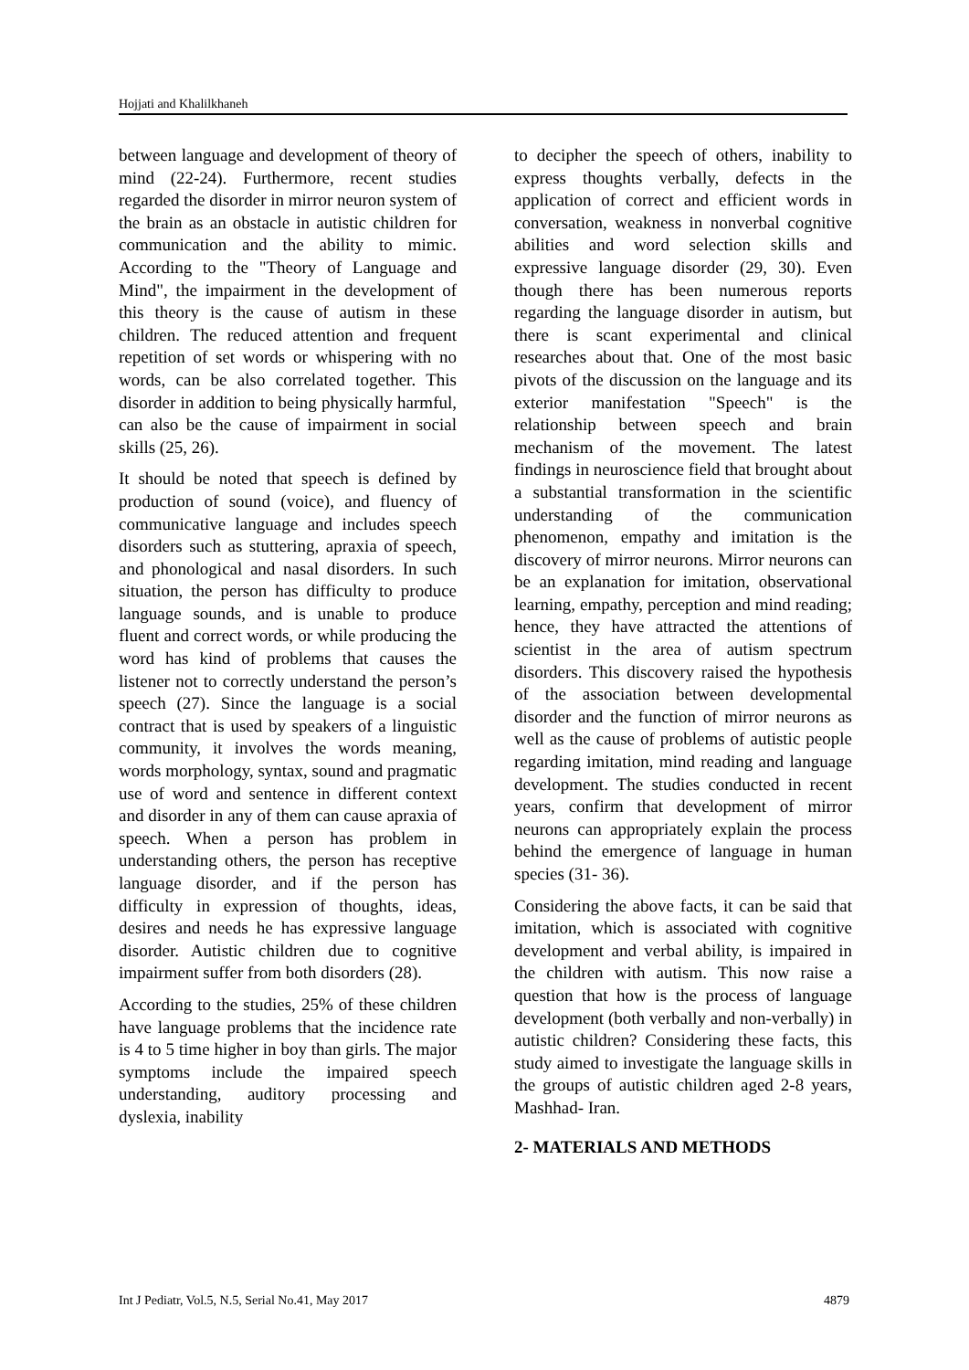Hojjati and Khalilkhaneh
between language and development of theory of mind (22-24). Furthermore, recent studies regarded the disorder in mirror neuron system of the brain as an obstacle in autistic children for communication and the ability to mimic. According to the "Theory of Language and Mind", the impairment in the development of this theory is the cause of autism in these children. The reduced attention and frequent repetition of set words or whispering with no words, can be also correlated together. This disorder in addition to being physically harmful, can also be the cause of impairment in social skills (25, 26).
It should be noted that speech is defined by production of sound (voice), and fluency of communicative language and includes speech disorders such as stuttering, apraxia of speech, and phonological and nasal disorders. In such situation, the person has difficulty to produce language sounds, and is unable to produce fluent and correct words, or while producing the word has kind of problems that causes the listener not to correctly understand the person’s speech (27). Since the language is a social contract that is used by speakers of a linguistic community, it involves the words meaning, words morphology, syntax, sound and pragmatic use of word and sentence in different context and disorder in any of them can cause apraxia of speech. When a person has problem in understanding others, the person has receptive language disorder, and if the person has difficulty in expression of thoughts, ideas, desires and needs he has expressive language disorder. Autistic children due to cognitive impairment suffer from both disorders (28).
According to the studies, 25% of these children have language problems that the incidence rate is 4 to 5 time higher in boy than girls. The major symptoms include the impaired speech understanding, auditory processing and dyslexia, inability
to decipher the speech of others, inability to express thoughts verbally, defects in the application of correct and efficient words in conversation, weakness in nonverbal cognitive abilities and word selection skills and expressive language disorder (29, 30). Even though there has been numerous reports regarding the language disorder in autism, but there is scant experimental and clinical researches about that. One of the most basic pivots of the discussion on the language and its exterior manifestation "Speech" is the relationship between speech and brain mechanism of the movement. The latest findings in neuroscience field that brought about a substantial transformation in the scientific understanding of the communication phenomenon, empathy and imitation is the discovery of mirror neurons. Mirror neurons can be an explanation for imitation, observational learning, empathy, perception and mind reading; hence, they have attracted the attentions of scientist in the area of autism spectrum disorders. This discovery raised the hypothesis of the association between developmental disorder and the function of mirror neurons as well as the cause of problems of autistic people regarding imitation, mind reading and language development. The studies conducted in recent years, confirm that development of mirror neurons can appropriately explain the process behind the emergence of language in human species (31- 36).
Considering the above facts, it can be said that imitation, which is associated with cognitive development and verbal ability, is impaired in the children with autism. This now raise a question that how is the process of language development (both verbally and non-verbally) in autistic children? Considering these facts, this study aimed to investigate the language skills in the groups of autistic children aged 2-8 years, Mashhad- Iran.
2- MATERIALS AND METHODS
Int J Pediatr, Vol.5, N.5, Serial No.41, May 2017 4879